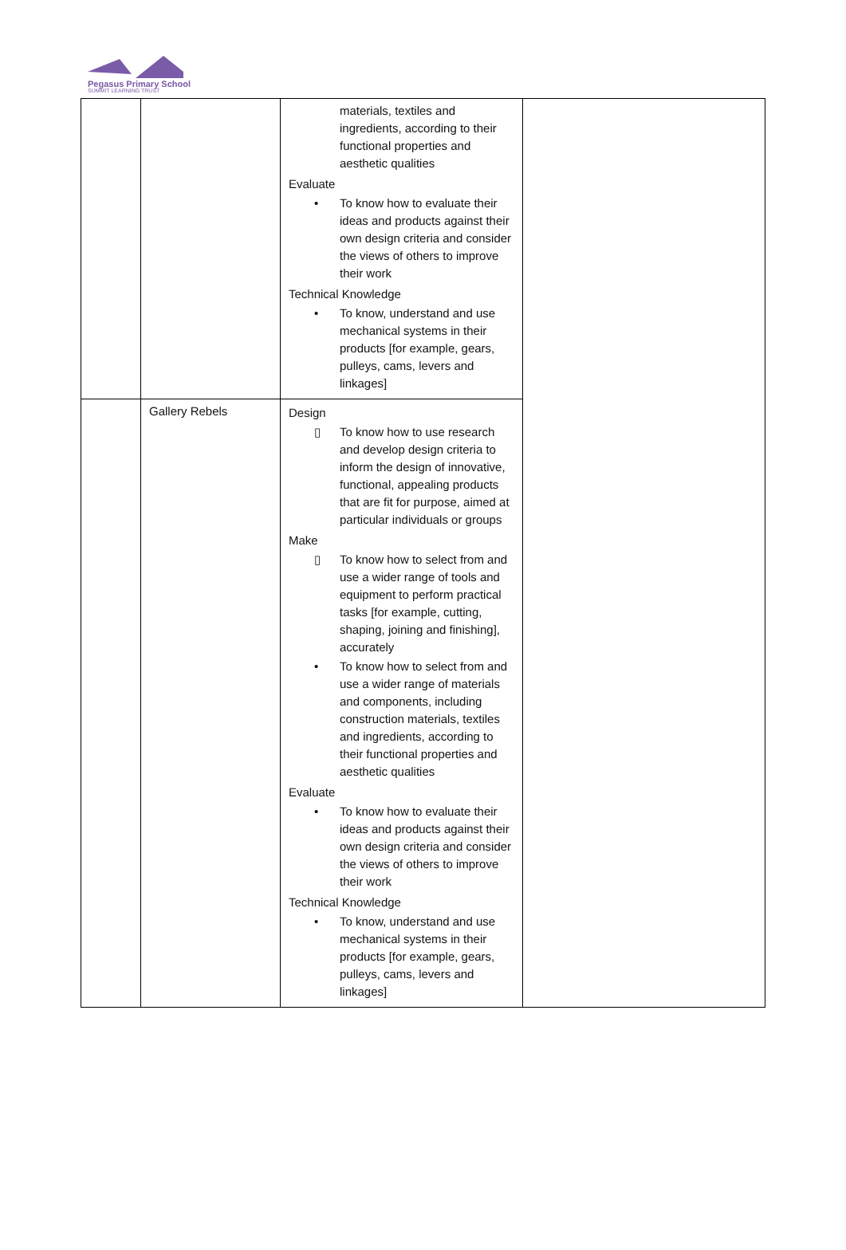Pegasus Primary School
SUMMIT LEARNING TRUST
| | | materials, textiles and ingredients, according to their functional properties and aesthetic qualities Evaluate • To know how to evaluate their ideas and products against their own design criteria and consider the views of others to improve their work Technical Knowledge • To know, understand and use mechanical systems in their products [for example, gears, pulleys, cams, levers and linkages] | |
| | Gallery Rebels | Design ▯ To know how to use research and develop design criteria to inform the design of innovative, functional, appealing products that are fit for purpose, aimed at particular individuals or groups Make ▯ To know how to select from and use a wider range of tools and equipment to perform practical tasks [for example, cutting, shaping, joining and finishing], accurately • To know how to select from and use a wider range of materials and components, including construction materials, textiles and ingredients, according to their functional properties and aesthetic qualities Evaluate • To know how to evaluate their ideas and products against their own design criteria and consider the views of others to improve their work Technical Knowledge • To know, understand and use mechanical systems in their products [for example, gears, pulleys, cams, levers and linkages] | |